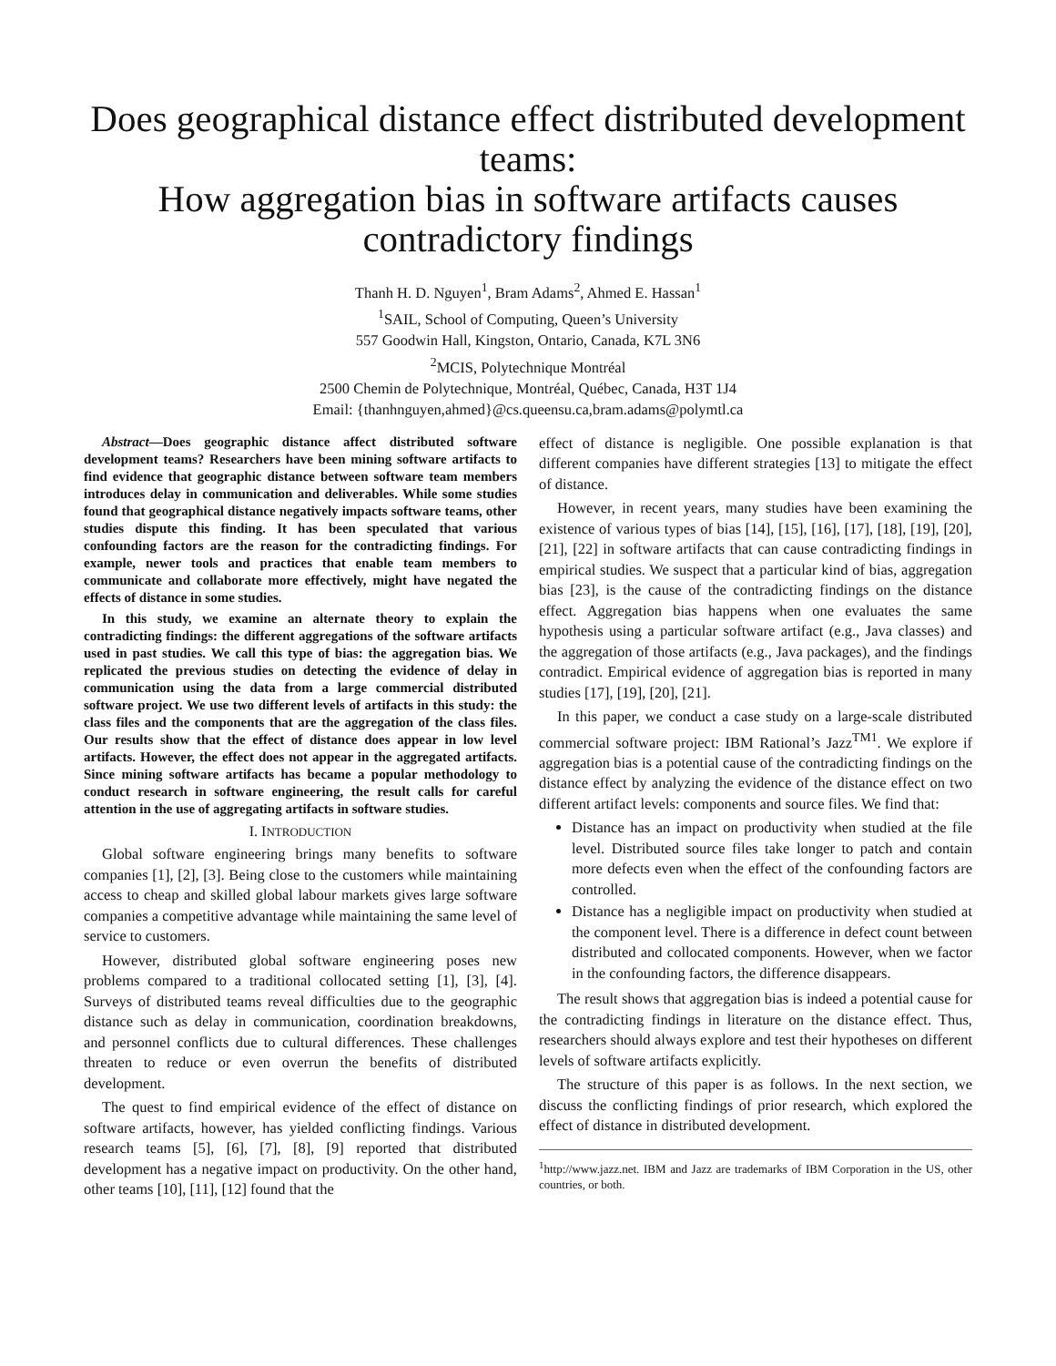Does geographical distance effect distributed development teams:
How aggregation bias in software artifacts causes contradictory findings
Thanh H. D. Nguyen<sup>1</sup>, Bram Adams<sup>2</sup>, Ahmed E. Hassan<sup>1</sup>
<sup>1</sup> SAIL, School of Computing, Queen’s University
557 Goodwin Hall, Kingston, Ontario, Canada, K7L 3N6
<sup>2</sup> MCIS, Polytechnique Montréal
2500 Chemin de Polytechnique, Montréal, Québec, Canada, H3T 1J4
Email: {thanhnguyen,ahmed}@cs.queensu.ca,bram.adams@polymtl.ca
Abstract—Does geographic distance affect distributed software development teams? Researchers have been mining software artifacts to find evidence that geographic distance between software team members introduces delay in communication and deliverables. While some studies found that geographical distance negatively impacts software teams, other studies dispute this finding. It has been speculated that various confounding factors are the reason for the contradicting findings. For example, newer tools and practices that enable team members to communicate and collaborate more effectively, might have negated the effects of distance in some studies.
In this study, we examine an alternate theory to explain the contradicting findings: the different aggregations of the software artifacts used in past studies. We call this type of bias: the aggregation bias. We replicated the previous studies on detecting the evidence of delay in communication using the data from a large commercial distributed software project. We use two different levels of artifacts in this study: the class files and the components that are the aggregation of the class files. Our results show that the effect of distance does appear in low level artifacts. However, the effect does not appear in the aggregated artifacts. Since mining software artifacts has became a popular methodology to conduct research in software engineering, the result calls for careful attention in the use of aggregating artifacts in software studies.
I. INTRODUCTION
Global software engineering brings many benefits to software companies [1], [2], [3]. Being close to the customers while maintaining access to cheap and skilled global labour markets gives large software companies a competitive advantage while maintaining the same level of service to customers.
However, distributed global software engineering poses new problems compared to a traditional collocated setting [1], [3], [4]. Surveys of distributed teams reveal difficulties due to the geographic distance such as delay in communication, coordination breakdowns, and personnel conflicts due to cultural differences. These challenges threaten to reduce or even overrun the benefits of distributed development.
The quest to find empirical evidence of the effect of distance on software artifacts, however, has yielded conflicting findings. Various research teams [5], [6], [7], [8], [9] reported that distributed development has a negative impact on productivity. On the other hand, other teams [10], [11], [12] found that the
effect of distance is negligible. One possible explanation is that different companies have different strategies [13] to mitigate the effect of distance.
However, in recent years, many studies have been examining the existence of various types of bias [14], [15], [16], [17], [18], [19], [20], [21], [22] in software artifacts that can cause contradicting findings in empirical studies. We suspect that a particular kind of bias, aggregation bias [23], is the cause of the contradicting findings on the distance effect. Aggregation bias happens when one evaluates the same hypothesis using a particular software artifact (e.g., Java classes) and the aggregation of those artifacts (e.g., Java packages), and the findings contradict. Empirical evidence of aggregation bias is reported in many studies [17], [19], [20], [21].
In this paper, we conduct a case study on a large-scale distributed commercial software project: IBM Rational’s Jazz<sup>TM1</sup>. We explore if aggregation bias is a potential cause of the contradicting findings on the distance effect by analyzing the evidence of the distance effect on two different artifact levels: components and source files. We find that:
Distance has an impact on productivity when studied at the file level. Distributed source files take longer to patch and contain more defects even when the effect of the confounding factors are controlled.
Distance has a negligible impact on productivity when studied at the component level. There is a difference in defect count between distributed and collocated components. However, when we factor in the confounding factors, the difference disappears.
The result shows that aggregation bias is indeed a potential cause for the contradicting findings in literature on the distance effect. Thus, researchers should always explore and test their hypotheses on different levels of software artifacts explicitly.
The structure of this paper is as follows. In the next section, we discuss the conflicting findings of prior research, which explored the effect of distance in distributed development.
<sup>1</sup> http://www.jazz.net. IBM and Jazz are trademarks of IBM Corporation in the US, other countries, or both.